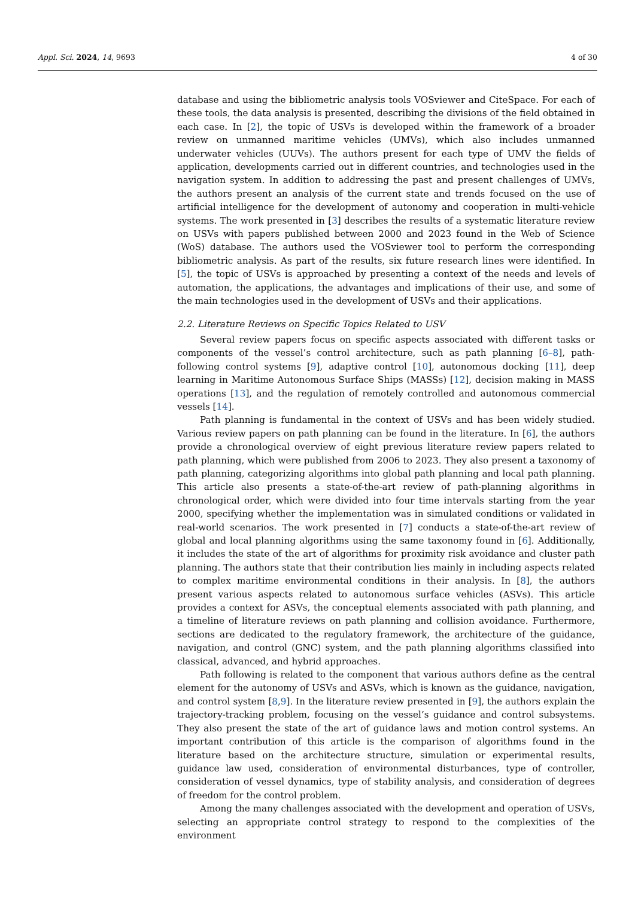Appl. Sci. 2024, 14, 9693 4 of 30
database and using the bibliometric analysis tools VOSviewer and CiteSpace. For each of these tools, the data analysis is presented, describing the divisions of the field obtained in each case. In [2], the topic of USVs is developed within the framework of a broader review on unmanned maritime vehicles (UMVs), which also includes unmanned underwater vehicles (UUVs). The authors present for each type of UMV the fields of application, developments carried out in different countries, and technologies used in the navigation system. In addition to addressing the past and present challenges of UMVs, the authors present an analysis of the current state and trends focused on the use of artificial intelligence for the development of autonomy and cooperation in multi-vehicle systems. The work presented in [3] describes the results of a systematic literature review on USVs with papers published between 2000 and 2023 found in the Web of Science (WoS) database. The authors used the VOSviewer tool to perform the corresponding bibliometric analysis. As part of the results, six future research lines were identified. In [5], the topic of USVs is approached by presenting a context of the needs and levels of automation, the applications, the advantages and implications of their use, and some of the main technologies used in the development of USVs and their applications.
2.2. Literature Reviews on Specific Topics Related to USV
Several review papers focus on specific aspects associated with different tasks or components of the vessel’s control architecture, such as path planning [6–8], path-following control systems [9], adaptive control [10], autonomous docking [11], deep learning in Maritime Autonomous Surface Ships (MASSs) [12], decision making in MASS operations [13], and the regulation of remotely controlled and autonomous commercial vessels [14].
Path planning is fundamental in the context of USVs and has been widely studied. Various review papers on path planning can be found in the literature. In [6], the authors provide a chronological overview of eight previous literature review papers related to path planning, which were published from 2006 to 2023. They also present a taxonomy of path planning, categorizing algorithms into global path planning and local path planning. This article also presents a state-of-the-art review of path-planning algorithms in chronological order, which were divided into four time intervals starting from the year 2000, specifying whether the implementation was in simulated conditions or validated in real-world scenarios. The work presented in [7] conducts a state-of-the-art review of global and local planning algorithms using the same taxonomy found in [6]. Additionally, it includes the state of the art of algorithms for proximity risk avoidance and cluster path planning. The authors state that their contribution lies mainly in including aspects related to complex maritime environmental conditions in their analysis. In [8], the authors present various aspects related to autonomous surface vehicles (ASVs). This article provides a context for ASVs, the conceptual elements associated with path planning, and a timeline of literature reviews on path planning and collision avoidance. Furthermore, sections are dedicated to the regulatory framework, the architecture of the guidance, navigation, and control (GNC) system, and the path planning algorithms classified into classical, advanced, and hybrid approaches.
Path following is related to the component that various authors define as the central element for the autonomy of USVs and ASVs, which is known as the guidance, navigation, and control system [8,9]. In the literature review presented in [9], the authors explain the trajectory-tracking problem, focusing on the vessel’s guidance and control subsystems. They also present the state of the art of guidance laws and motion control systems. An important contribution of this article is the comparison of algorithms found in the literature based on the architecture structure, simulation or experimental results, guidance law used, consideration of environmental disturbances, type of controller, consideration of vessel dynamics, type of stability analysis, and consideration of degrees of freedom for the control problem.
Among the many challenges associated with the development and operation of USVs, selecting an appropriate control strategy to respond to the complexities of the environment